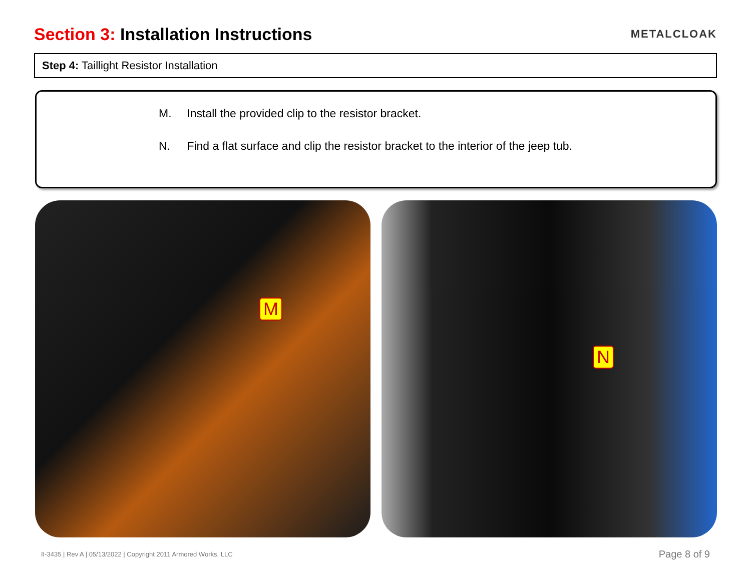Section 3: Installation Instructions
METALCLOAK
Step 4: Taillight Resistor Installation
M. Install the provided clip to the resistor bracket.
N. Find a flat surface and clip the resistor bracket to the interior of the jeep tub.
M
N
II-3435 | Rev A | 05/13/2022 | Copyright 2011 Armored Works, LLC Page 8 of 9